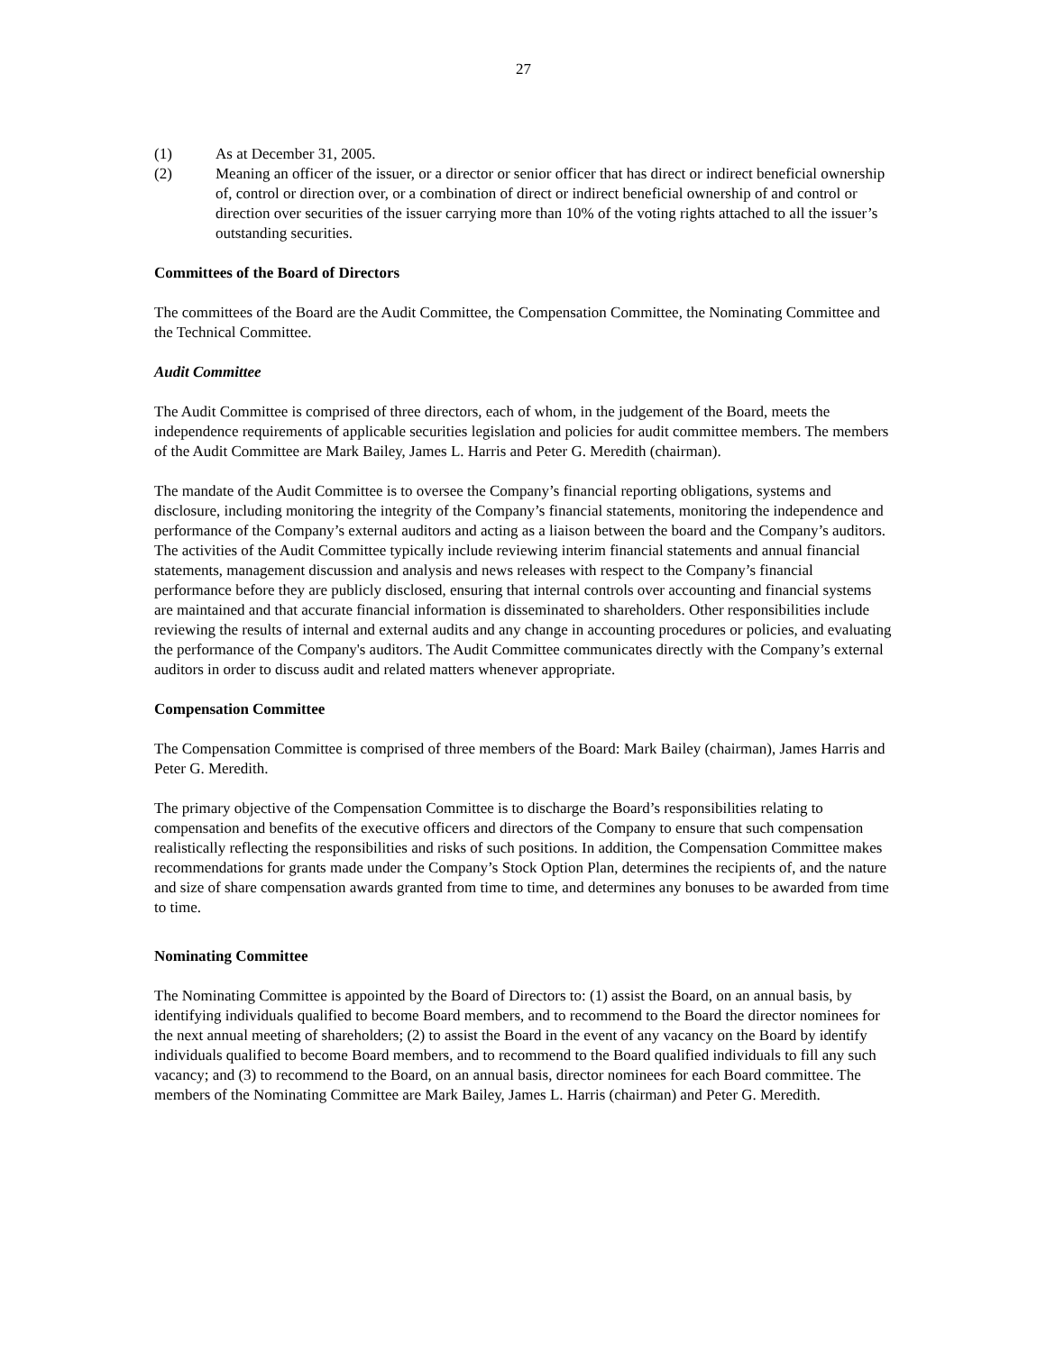27
(1) As at December 31, 2005.
(2) Meaning an officer of the issuer, or a director or senior officer that has direct or indirect beneficial ownership of, control or direction over, or a combination of direct or indirect beneficial ownership of and control or direction over securities of the issuer carrying more than 10% of the voting rights attached to all the issuer’s outstanding securities.
Committees of the Board of Directors
The committees of the Board are the Audit Committee, the Compensation Committee, the Nominating Committee and the Technical Committee.
Audit Committee
The Audit Committee is comprised of three directors, each of whom, in the judgement of the Board, meets the independence requirements of applicable securities legislation and policies for audit committee members. The members of the Audit Committee are Mark Bailey, James L. Harris and Peter G. Meredith (chairman).
The mandate of the Audit Committee is to oversee the Company’s financial reporting obligations, systems and disclosure, including monitoring the integrity of the Company’s financial statements, monitoring the independence and performance of the Company’s external auditors and acting as a liaison between the board and the Company’s auditors. The activities of the Audit Committee typically include reviewing interim financial statements and annual financial statements, management discussion and analysis and news releases with respect to the Company’s financial performance before they are publicly disclosed, ensuring that internal controls over accounting and financial systems are maintained and that accurate financial information is disseminated to shareholders. Other responsibilities include reviewing the results of internal and external audits and any change in accounting procedures or policies, and evaluating the performance of the Company's auditors. The Audit Committee communicates directly with the Company’s external auditors in order to discuss audit and related matters whenever appropriate.
Compensation Committee
The Compensation Committee is comprised of three members of the Board: Mark Bailey (chairman), James Harris and Peter G. Meredith.
The primary objective of the Compensation Committee is to discharge the Board’s responsibilities relating to compensation and benefits of the executive officers and directors of the Company to ensure that such compensation realistically reflecting the responsibilities and risks of such positions. In addition, the Compensation Committee makes recommendations for grants made under the Company’s Stock Option Plan, determines the recipients of, and the nature and size of share compensation awards granted from time to time, and determines any bonuses to be awarded from time to time.
Nominating Committee
The Nominating Committee is appointed by the Board of Directors to: (1) assist the Board, on an annual basis, by identifying individuals qualified to become Board members, and to recommend to the Board the director nominees for the next annual meeting of shareholders; (2) to assist the Board in the event of any vacancy on the Board by identify individuals qualified to become Board members, and to recommend to the Board qualified individuals to fill any such vacancy; and (3) to recommend to the Board, on an annual basis, director nominees for each Board committee. The members of the Nominating Committee are Mark Bailey, James L. Harris (chairman) and Peter G. Meredith.